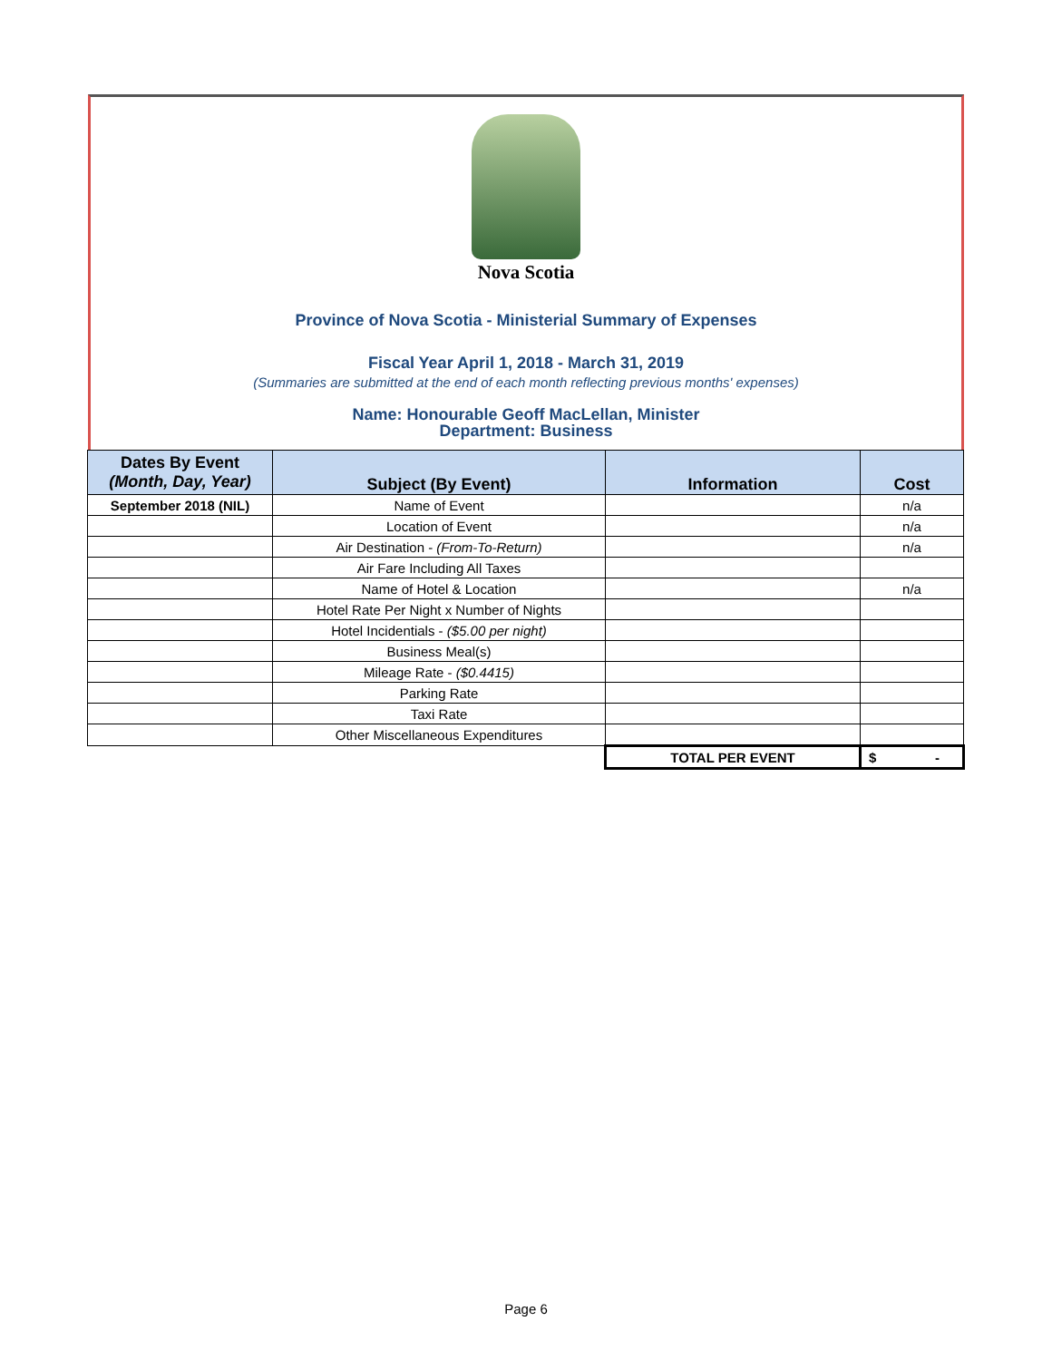Nova Scotia
Province of Nova Scotia - Ministerial Summary of Expenses
Fiscal Year April 1, 2018 - March 31, 2019
(Summaries are submitted at the end of each month reflecting previous months' expenses)
Name: Honourable Geoff MacLellan, Minister
Department: Business
| Dates By Event (Month, Day, Year) | Subject (By Event) | Information | Cost |
| --- | --- | --- | --- |
| September 2018 (NIL) | Name of Event | | n/a |
| | Location of Event | | n/a |
| | Air Destination - (From-To-Return) | | n/a |
| | Air Fare Including All Taxes | | |
| | Name of Hotel & Location | | n/a |
| | Hotel Rate Per Night x Number of Nights | | |
| | Hotel Incidentials - ($5.00 per night) | | |
| | Business Meal(s) | | |
| | Mileage Rate - ($0.4415) | | |
| | Parking Rate | | |
| | Taxi Rate | | |
| | Other Miscellaneous Expenditures | | |
| | | TOTAL PER EVENT | $ - |
Page 6